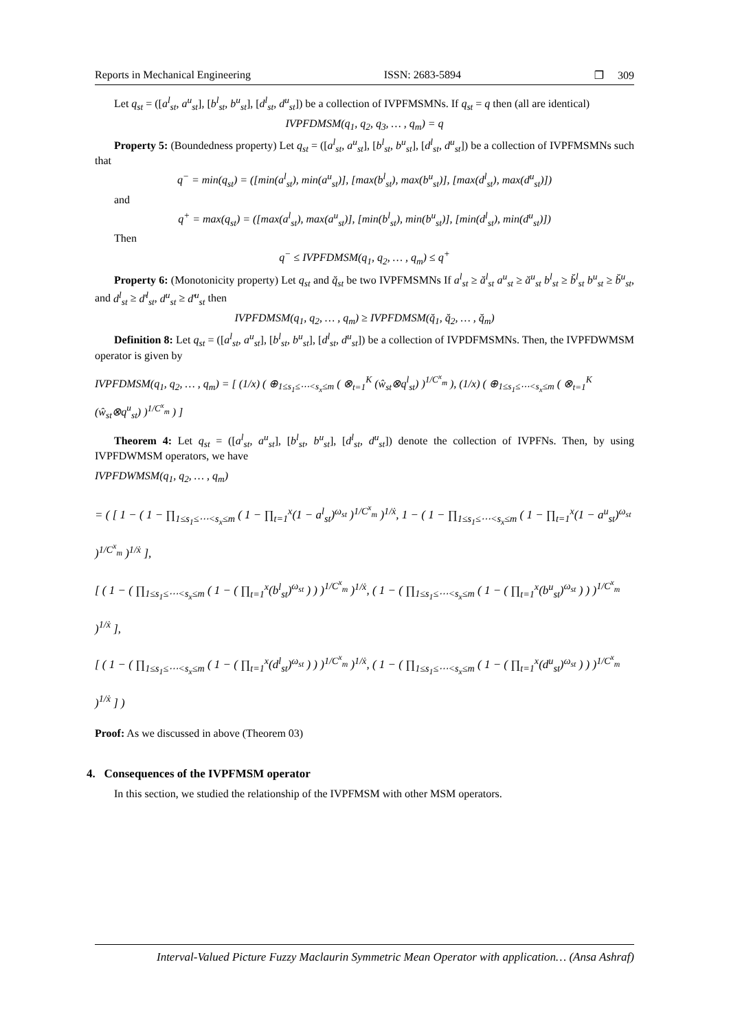Reports in Mechanical Engineering ISSN: 2683-5894 ❐ 309
Let q<sub>st</sub> = ([a<sup>l</sup><sub>st</sub>, a<sup>u</sup><sub>st</sub>], [b<sup>l</sup><sub>st</sub>, b<sup>u</sup><sub>st</sub>], [d<sup>l</sup><sub>st</sub>, d<sup>u</sup><sub>st</sub>]) be a collection of IVPFMSMNs. If q<sub>st</sub> = q then (all are identical)
IVPFDMSM(q<sub>1</sub>, q<sub>2</sub>, q<sub>3</sub>, … , q<sub>m</sub>) = q
Property 5: (Boundedness property) Let q<sub>st</sub> = ([a<sup>l</sup><sub>st</sub>, a<sup>u</sup><sub>st</sub>], [b<sup>l</sup><sub>st</sub>, b<sup>u</sup><sub>st</sub>], [d<sup>l</sup><sub>st</sub>, d<sup>u</sup><sub>st</sub>]) be a collection of IVPFMSMNs such that
q<sup>−</sup> = min(q<sub>st</sub>) = ([min(a<sup>l</sup><sub>st</sub>), min(a<sup>u</sup><sub>st</sub>)], [max(b<sup>l</sup><sub>st</sub>), max(b<sup>u</sup><sub>st</sub>)], [max(d<sup>l</sup><sub>st</sub>), max(d<sup>u</sup><sub>st</sub>)])
and
q<sup>+</sup> = max(q<sub>st</sub>) = ([max(a<sup>l</sup><sub>st</sub>), max(a<sup>u</sup><sub>st</sub>)], [min(b<sup>l</sup><sub>st</sub>), min(b<sup>u</sup><sub>st</sub>)], [min(d<sup>l</sup><sub>st</sub>), min(d<sup>u</sup><sub>st</sub>)])
Then
q<sup>−</sup> ≤ IVPFDMSM(q<sub>1</sub>, q<sub>2</sub>, … , q<sub>m</sub>) ≤ q<sup>+</sup>
Property 6: (Monotonicity property) Let q<sub>st</sub> and q̆<sub>st</sub> be two IVPFMSMNs If a<sup>l</sup><sub>st</sub> ≥ ă<sup>l</sup><sub>st</sub> a<sup>u</sup><sub>st</sub> ≥ ă<sup>u</sup><sub>st</sub> b<sup>l</sup><sub>st</sub> ≥ b̆<sup>l</sup><sub>st</sub> b<sup>u</sup><sub>st</sub> ≥ b̆<sup>u</sup><sub>st</sub>, and d<sup>l</sup><sub>st</sub> ≥ ď<sup>l</sup><sub>st</sub>, d<sup>u</sup><sub>st</sub> ≥ ď<sup>u</sup><sub>st</sub> then
IVPFDMSM(q<sub>1</sub>, q<sub>2</sub>, … , q<sub>m</sub>) ≥ IVPFDMSM(q̆<sub>1</sub>, q̆<sub>2</sub>, … , q̆<sub>m</sub>)
Definition 8: Let q<sub>st</sub> = ([a<sup>l</sup><sub>st</sub>, a<sup>u</sup><sub>st</sub>], [b<sup>l</sup><sub>st</sub>, b<sup>u</sup><sub>st</sub>], [d<sup>l</sup><sub>st</sub>, d<sup>u</sup><sub>st</sub>]) be a collection of IVPDFMSMNs. Then, the IVPFDWMSM operator is given by
IVPFDMSM(q<sub>1</sub>, q<sub>2</sub>, … , q<sub>m</sub>) = [ (1/x) ( ⊕<sub>1≤s<sub>1</sub>≤⋯<s<sub>x</sub>≤m</sub> ( ⊗<sub>t=1</sub><sup>K</sup> (ŵ<sub>st</sub>⊗q<sup>l</sup><sub>st</sub>) )<sup>1/C<sup>x</sup><sub>m</sub></sup> ), (1/x) ( ⊕<sub>1≤s<sub>1</sub>≤⋯<s<sub>x</sub>≤m</sub> ( ⊗<sub>t=1</sub><sup>K</sup> (ŵ<sub>st</sub>⊗q<sup>u</sup><sub>st</sub>) )<sup>1/C<sup>x</sup><sub>m</sub></sup> ) ]
Theorem 4: Let q<sub>st</sub> = ([a<sup>l</sup><sub>st</sub>, a<sup>u</sup><sub>st</sub>], [b<sup>l</sup><sub>st</sub>, b<sup>u</sup><sub>st</sub>], [d<sup>l</sup><sub>st</sub>, d<sup>u</sup><sub>st</sub>]) denote the collection of IVPFNs. Then, by using IVPFDWMSM operators, we have
IVPFDWMSM(q<sub>1</sub>, q<sub>2</sub>, … , q<sub>m</sub>)
= ( [ 1 − ( 1 − ∏<sub>1≤s<sub>1</sub>≤⋯<s<sub>x</sub>≤m</sub> ( 1 − ∏<sub>t=1</sub><sup>x</sup>(1 − a<sup>l</sup><sub>st</sub>)<sup>ω<sub>st</sub></sup> )<sup>1/C<sup>x</sup><sub>m</sub></sup> )<sup>1/ẋ</sup>, 1 − ( 1 − ∏<sub>1≤s<sub>1</sub>≤⋯<s<sub>x</sub>≤m</sub> ( 1 − ∏<sub>t=1</sub><sup>x</sup>(1 − a<sup>u</sup><sub>st</sub>)<sup>ω<sub>st</sub></sup> )<sup>1/C<sup>x</sup><sub>m</sub></sup> )<sup>1/ẋ</sup> ],
[ ( 1 − ( ∏<sub>1≤s<sub>1</sub>≤⋯<s<sub>x</sub>≤m</sub> ( 1 − ( ∏<sub>t=1</sub><sup>x</sup>(b<sup>l</sup><sub>st</sub>)<sup>ω<sub>st</sub></sup> ) ) )<sup>1/C<sup>x</sup><sub>m</sub></sup> )<sup>1/ẋ</sup>, ( 1 − ( ∏<sub>1≤s<sub>1</sub>≤⋯<s<sub>x</sub>≤m</sub> ( 1 − ( ∏<sub>t=1</sub><sup>x</sup>(b<sup>u</sup><sub>st</sub>)<sup>ω<sub>st</sub></sup> ) ) )<sup>1/C<sup>x</sup><sub>m</sub></sup> )<sup>1/ẋ</sup> ],
[ ( 1 − ( ∏<sub>1≤s<sub>1</sub>≤⋯<s<sub>x</sub>≤m</sub> ( 1 − ( ∏<sub>t=1</sub><sup>x</sup>(d<sup>l</sup><sub>st</sub>)<sup>ω<sub>st</sub></sup> ) ) )<sup>1/C<sup>x</sup><sub>m</sub></sup> )<sup>1/ẋ</sup>, ( 1 − ( ∏<sub>1≤s<sub>1</sub>≤⋯<s<sub>x</sub>≤m</sub> ( 1 − ( ∏<sub>t=1</sub><sup>x</sup>(d<sup>u</sup><sub>st</sub>)<sup>ω<sub>st</sub></sup> ) ) )<sup>1/C<sup>x</sup><sub>m</sub></sup> )<sup>1/ẋ</sup> ] )
Proof: As we discussed in above (Theorem 03)
4. Consequences of the IVPFMSM operator
In this section, we studied the relationship of the IVPFMSM with other MSM operators.
Interval-Valued Picture Fuzzy Maclaurin Symmetric Mean Operator with application… (Ansa Ashraf)